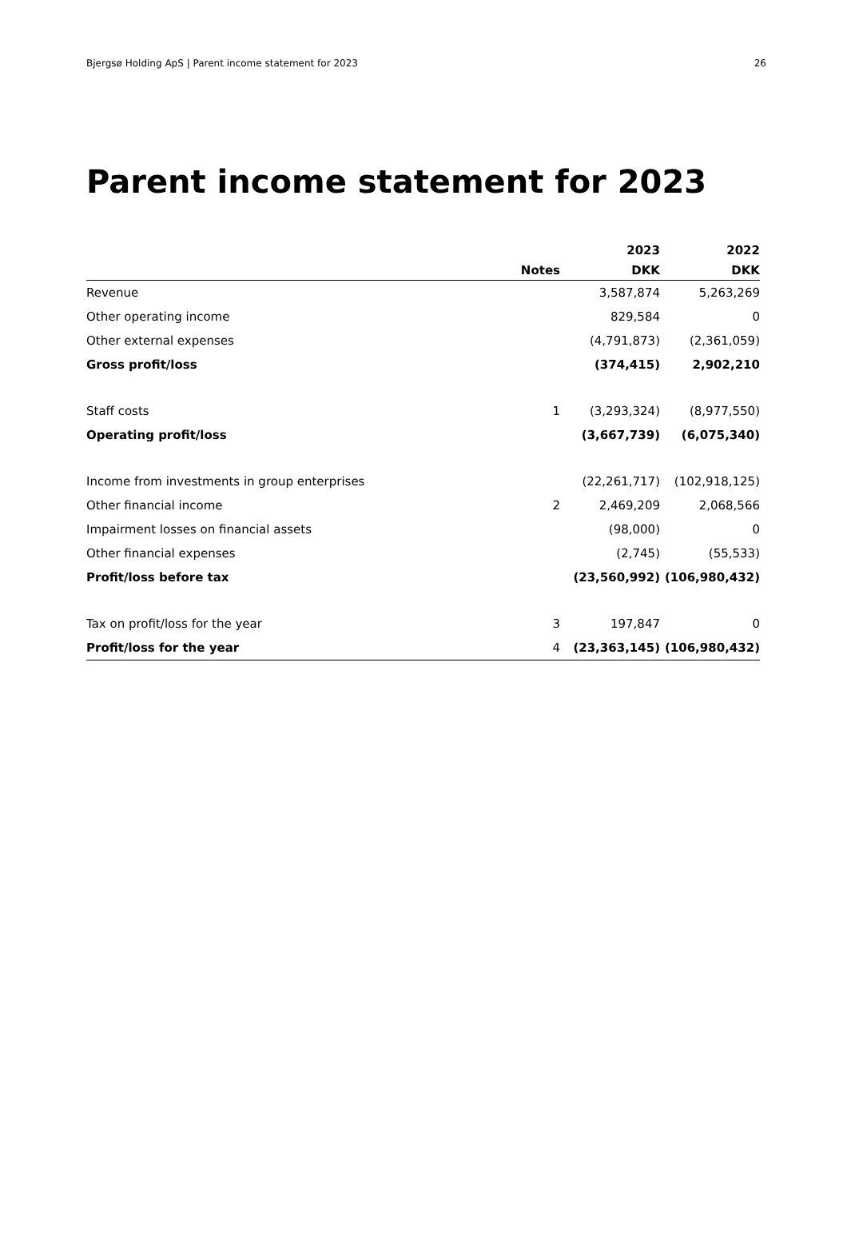Bjergsø Holding ApS | Parent income statement for 2023 26
Parent income statement for 2023
| | | 2023 | 2022 |
| --- | --- | --- | --- |
| | Notes | DKK | DKK |
| Revenue | | 3,587,874 | 5,263,269 |
| Other operating income | | 829,584 | 0 |
| Other external expenses | | (4,791,873) | (2,361,059) |
| Gross profit/loss | | (374,415) | 2,902,210 |
| Staff costs | 1 | (3,293,324) | (8,977,550) |
| Operating profit/loss | | (3,667,739) | (6,075,340) |
| Income from investments in group enterprises | | (22,261,717) | (102,918,125) |
| Other financial income | 2 | 2,469,209 | 2,068,566 |
| Impairment losses on financial assets | | (98,000) | 0 |
| Other financial expenses | | (2,745) | (55,533) |
| Profit/loss before tax | | (23,560,992) | (106,980,432) |
| Tax on profit/loss for the year | 3 | 197,847 | 0 |
| Profit/loss for the year | 4 | (23,363,145) | (106,980,432) |